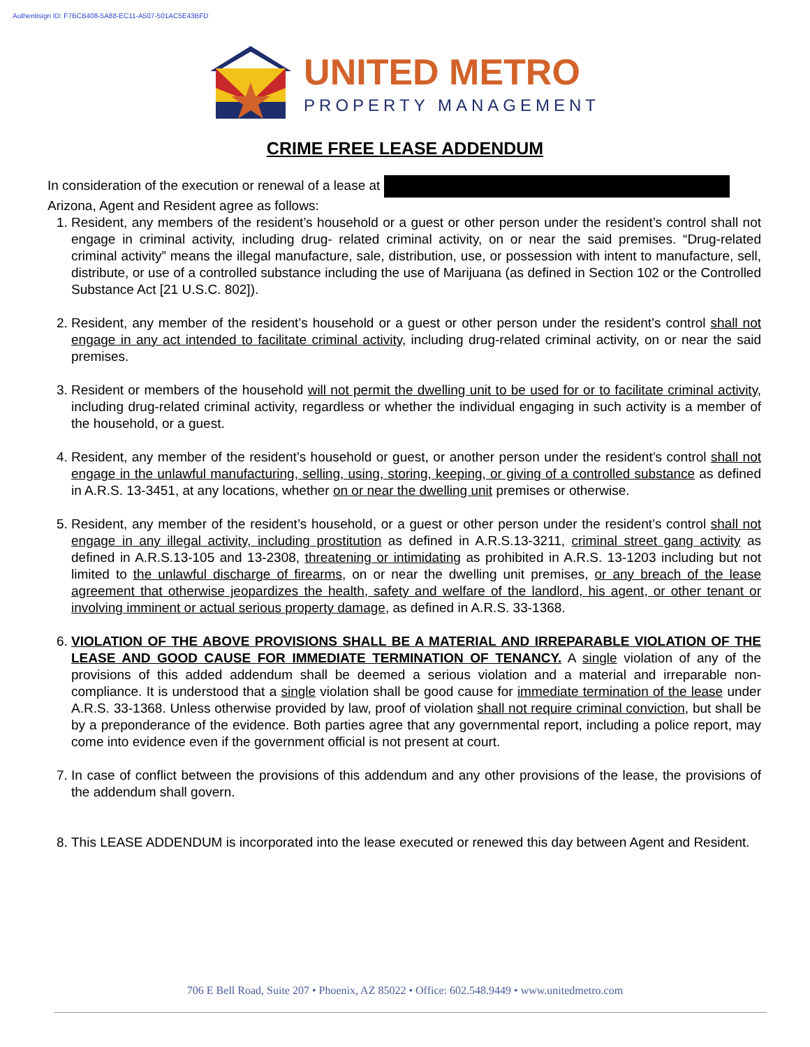Authentisign ID: F7BCB408-5A88-EC11-A507-501AC5E43BFD
UNITED METRO
PROPERTY MANAGEMENT
CRIME FREE LEASE ADDENDUM
In consideration of the execution or renewal of a lease at
Arizona, Agent and Resident agree as follows:
1. Resident, any members of the resident’s household or a guest or other person under the resident’s control shall not engage in criminal activity, including drug- related criminal activity, on or near the said premises. “Drug-related criminal activity” means the illegal manufacture, sale, distribution, use, or possession with intent to manufacture, sell, distribute, or use of a controlled substance including the use of Marijuana (as defined in Section 102 or the Controlled Substance Act [21 U.S.C. 802]).
2. Resident, any member of the resident’s household or a guest or other person under the resident’s control shall not engage in any act intended to facilitate criminal activity, including drug-related criminal activity, on or near the said premises.
3. Resident or members of the household will not permit the dwelling unit to be used for or to facilitate criminal activity, including drug-related criminal activity, regardless or whether the individual engaging in such activity is a member of the household, or a guest.
4. Resident, any member of the resident’s household or guest, or another person under the resident’s control shall not engage in the unlawful manufacturing, selling, using, storing, keeping, or giving of a controlled substance as defined in A.R.S. 13-3451, at any locations, whether on or near the dwelling unit premises or otherwise.
5. Resident, any member of the resident’s household, or a guest or other person under the resident’s control shall not engage in any illegal activity, including prostitution as defined in A.R.S.13-3211, criminal street gang activity as defined in A.R.S.13-105 and 13-2308, threatening or intimidating as prohibited in A.R.S. 13-1203 including but not limited to the unlawful discharge of firearms, on or near the dwelling unit premises, or any breach of the lease agreement that otherwise jeopardizes the health, safety and welfare of the landlord, his agent, or other tenant or involving imminent or actual serious property damage, as defined in A.R.S. 33-1368.
6. VIOLATION OF THE ABOVE PROVISIONS SHALL BE A MATERIAL AND IRREPARABLE VIOLATION OF THE LEASE AND GOOD CAUSE FOR IMMEDIATE TERMINATION OF TENANCY. A single violation of any of the provisions of this added addendum shall be deemed a serious violation and a material and irreparable non-compliance. It is understood that a single violation shall be good cause for immediate termination of the lease under A.R.S. 33-1368. Unless otherwise provided by law, proof of violation shall not require criminal conviction, but shall be by a preponderance of the evidence. Both parties agree that any governmental report, including a police report, may come into evidence even if the government official is not present at court.
7. In case of conflict between the provisions of this addendum and any other provisions of the lease, the provisions of the addendum shall govern.
8. This LEASE ADDENDUM is incorporated into the lease executed or renewed this day between Agent and Resident.
706 E Bell Road, Suite 207 • Phoenix, AZ 85022 • Office: 602.548.9449 • www.unitedmetro.com